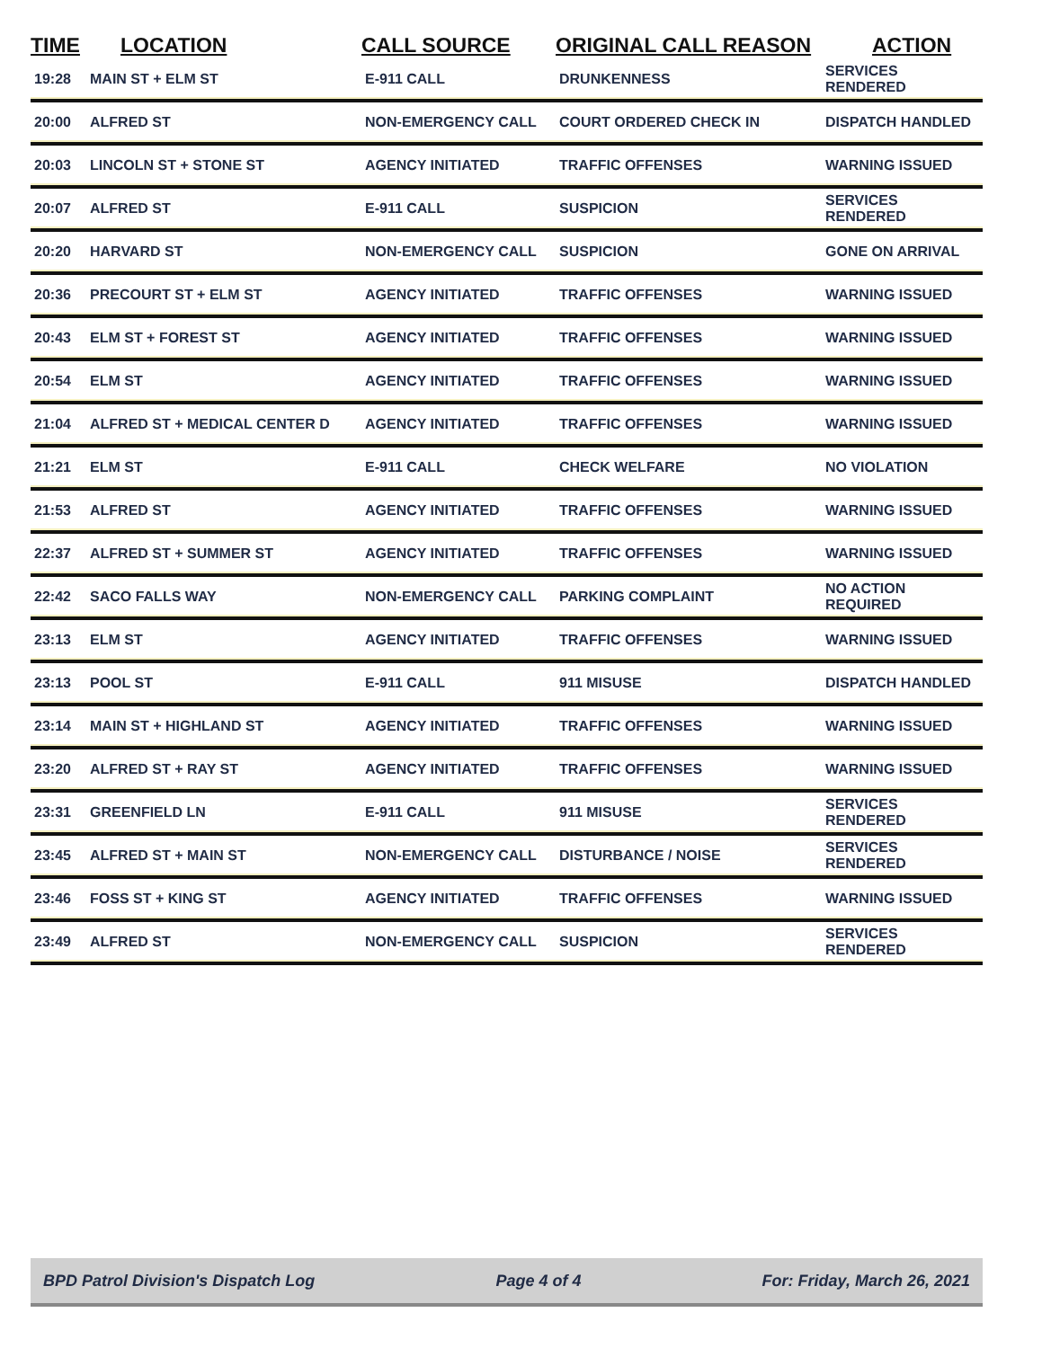| TIME | LOCATION | CALL SOURCE | ORIGINAL CALL REASON | ACTION |
| --- | --- | --- | --- | --- |
| 19:28 | MAIN ST + ELM ST | E-911 CALL | DRUNKENNESS | SERVICES RENDERED |
| 20:00 | ALFRED ST | NON-EMERGENCY CALL | COURT ORDERED CHECK IN | DISPATCH HANDLED |
| 20:03 | LINCOLN ST + STONE ST | AGENCY INITIATED | TRAFFIC OFFENSES | WARNING ISSUED |
| 20:07 | ALFRED ST | E-911 CALL | SUSPICION | SERVICES RENDERED |
| 20:20 | HARVARD ST | NON-EMERGENCY CALL | SUSPICION | GONE ON ARRIVAL |
| 20:36 | PRECOURT ST + ELM ST | AGENCY INITIATED | TRAFFIC OFFENSES | WARNING ISSUED |
| 20:43 | ELM ST + FOREST ST | AGENCY INITIATED | TRAFFIC OFFENSES | WARNING ISSUED |
| 20:54 | ELM ST | AGENCY INITIATED | TRAFFIC OFFENSES | WARNING ISSUED |
| 21:04 | ALFRED ST + MEDICAL CENTER D | AGENCY INITIATED | TRAFFIC OFFENSES | WARNING ISSUED |
| 21:21 | ELM ST | E-911 CALL | CHECK WELFARE | NO VIOLATION |
| 21:53 | ALFRED ST | AGENCY INITIATED | TRAFFIC OFFENSES | WARNING ISSUED |
| 22:37 | ALFRED ST + SUMMER ST | AGENCY INITIATED | TRAFFIC OFFENSES | WARNING ISSUED |
| 22:42 | SACO FALLS WAY | NON-EMERGENCY CALL | PARKING COMPLAINT | NO ACTION REQUIRED |
| 23:13 | ELM ST | AGENCY INITIATED | TRAFFIC OFFENSES | WARNING ISSUED |
| 23:13 | POOL ST | E-911 CALL | 911 MISUSE | DISPATCH HANDLED |
| 23:14 | MAIN ST + HIGHLAND ST | AGENCY INITIATED | TRAFFIC OFFENSES | WARNING ISSUED |
| 23:20 | ALFRED ST + RAY ST | AGENCY INITIATED | TRAFFIC OFFENSES | WARNING ISSUED |
| 23:31 | GREENFIELD LN | E-911 CALL | 911 MISUSE | SERVICES RENDERED |
| 23:45 | ALFRED ST + MAIN ST | NON-EMERGENCY CALL | DISTURBANCE / NOISE | SERVICES RENDERED |
| 23:46 | FOSS ST + KING ST | AGENCY INITIATED | TRAFFIC OFFENSES | WARNING ISSUED |
| 23:49 | ALFRED ST | NON-EMERGENCY CALL | SUSPICION | SERVICES RENDERED |
BPD Patrol Division's Dispatch Log Page 4 of 4 For: Friday, March 26, 2021